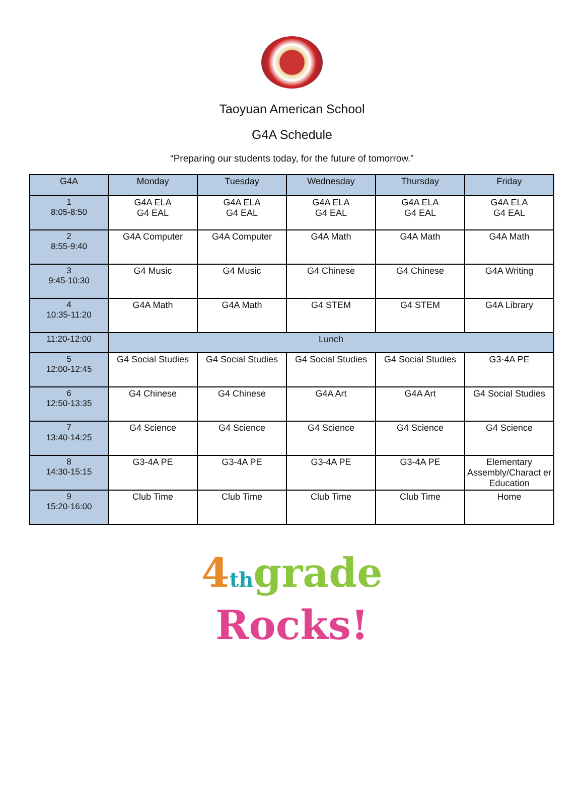Taoyuan American School
G4A Schedule
“Preparing our students today, for the future of tomorrow.”
| G4A | Monday | Tuesday | Wednesday | Thursday | Friday |
| --- | --- | --- | --- | --- | --- |
| 1 8:05-8:50 | G4A ELA G4 EAL | G4A ELA G4 EAL | G4A ELA G4 EAL | G4A ELA G4 EAL | G4A ELA G4 EAL |
| 2 8:55-9:40 | G4A Computer | G4A Computer | G4A Math | G4A Math | G4A Math |
| 3 9:45-10:30 | G4 Music | G4 Music | G4 Chinese | G4 Chinese | G4A Writing |
| 4 10:35-11:20 | G4A Math | G4A Math | G4 STEM | G4 STEM | G4A Library |
| 11:20-12:00 | Lunch | | | | |
| 5 12:00-12:45 | G4 Social Studies | G4 Social Studies | G4 Social Studies | G4 Social Studies | G3-4A PE |
| 6 12:50-13:35 | G4 Chinese | G4 Chinese | G4A Art | G4A Art | G4 Social Studies |
| 7 13:40-14:25 | G4 Science | G4 Science | G4 Science | G4 Science | G4 Science |
| 8 14:30-15:15 | G3-4A PE | G3-4A PE | G3-4A PE | G3-4A PE | Elementary Assembly/Charact er Education |
| 9 15:20-16:00 | Club Time | Club Time | Club Time | Club Time | Home |
4 th grade
Rocks!